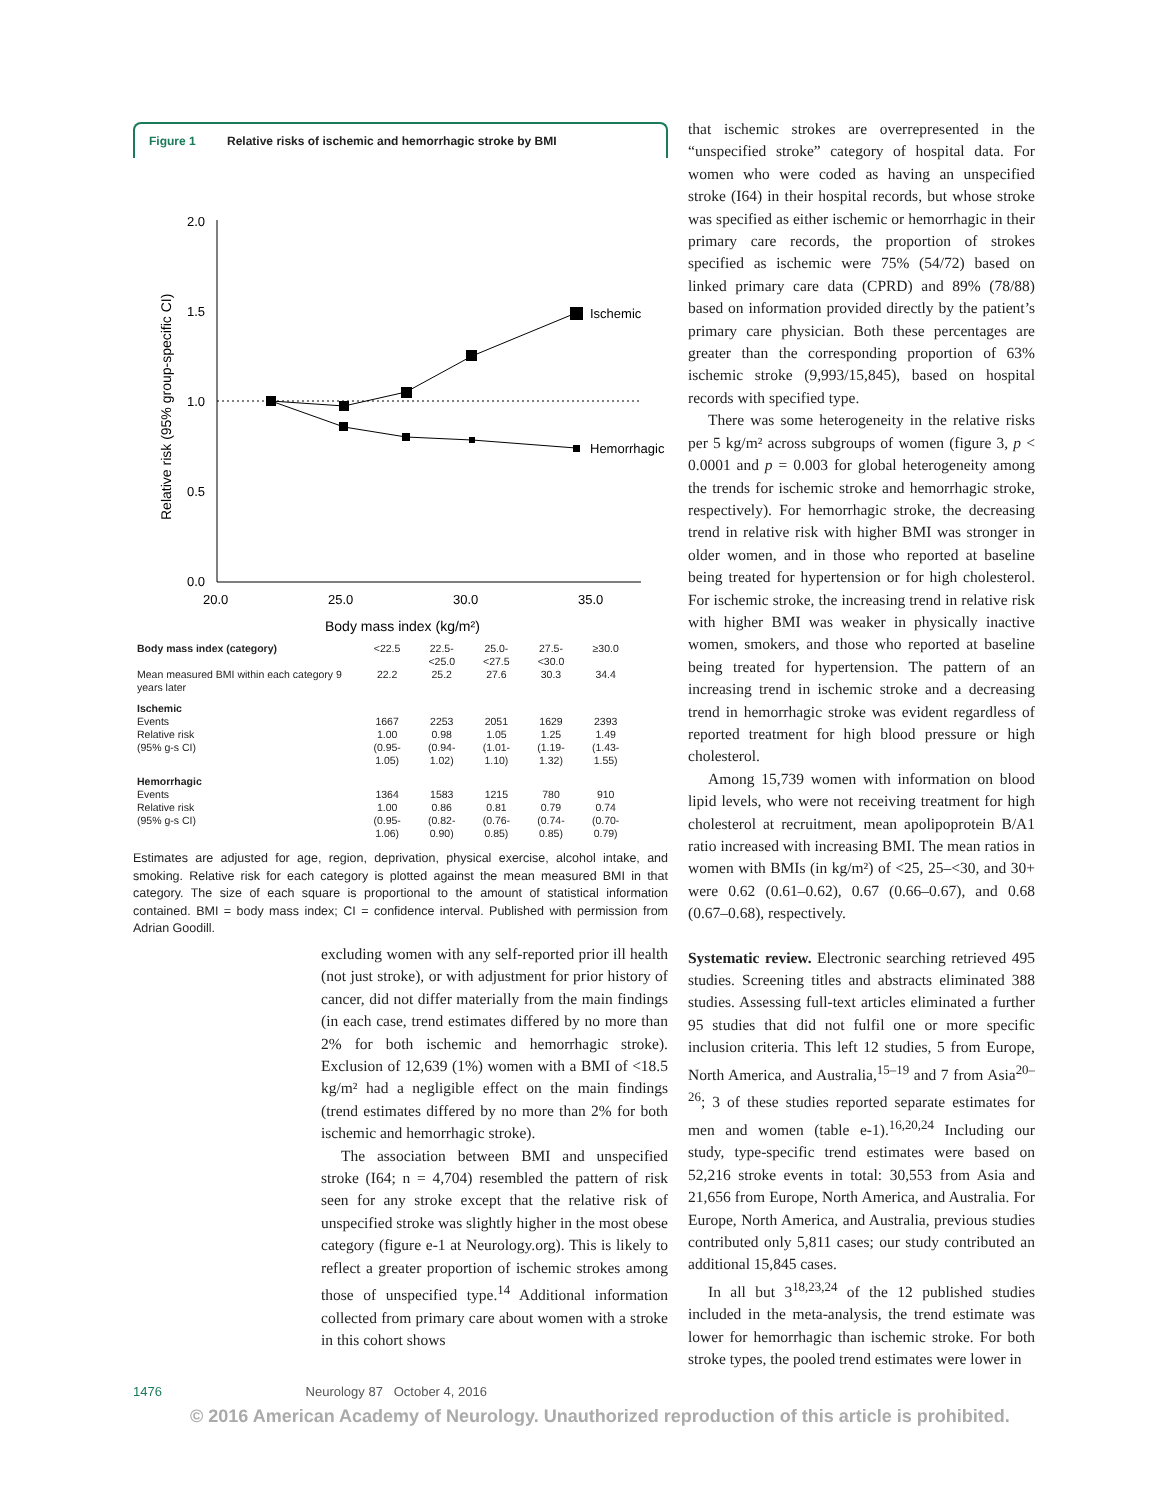Figure 1 Relative risks of ischemic and hemorrhagic stroke by BMI
2.0
1.5
1.0
0.5
0.0
20.0
25.0
30.0
35.0
Body mass index (kg/m²)
Relative risk (95% group-specific CI)
Ischemic
Hemorrhagic
| Body mass index (category) | <22.5 | 22.5-<25.0 | 25.0-<27.5 | 27.5-<30.0 | ≥30.0 |
| Mean measured BMI within each category 9 years later | 22.2 | 25.2 | 27.6 | 30.3 | 34.4 |
| Ischemic Events Relative risk (95% g-s CI) | 1667 1.00 (0.95-1.05) | 2253 0.98 (0.94-1.02) | 2051 1.05 (1.01-1.10) | 1629 1.25 (1.19-1.32) | 2393 1.49 (1.43-1.55) |
| Hemorrhagic Events Relative risk (95% g-s CI) | 1364 1.00 (0.95-1.06) | 1583 0.86 (0.82-0.90) | 1215 0.81 (0.76-0.85) | 780 0.79 (0.74-0.85) | 910 0.74 (0.70-0.79) |
Estimates are adjusted for age, region, deprivation, physical exercise, alcohol intake, and smoking. Relative risk for each category is plotted against the mean measured BMI in that category. The size of each square is proportional to the amount of statistical information contained. BMI = body mass index; CI = confidence interval. Published with permission from Adrian Goodill.
excluding women with any self-reported prior ill health (not just stroke), or with adjustment for prior history of cancer, did not differ materially from the main findings (in each case, trend estimates differed by no more than 2% for both ischemic and hemorrhagic stroke). Exclusion of 12,639 (1%) women with a BMI of <18.5 kg/m² had a negligible effect on the main findings (trend estimates differed by no more than 2% for both ischemic and hemorrhagic stroke).
The association between BMI and unspecified stroke (I64; n = 4,704) resembled the pattern of risk seen for any stroke except that the relative risk of unspecified stroke was slightly higher in the most obese category (figure e-1 at Neurology.org). This is likely to reflect a greater proportion of ischemic strokes among those of unspecified type.<sup>14</sup> Additional information collected from primary care about women with a stroke in this cohort shows
that ischemic strokes are overrepresented in the “unspecified stroke” category of hospital data. For women who were coded as having an unspecified stroke (I64) in their hospital records, but whose stroke was specified as either ischemic or hemorrhagic in their primary care records, the proportion of strokes specified as ischemic were 75% (54/72) based on linked primary care data (CPRD) and 89% (78/88) based on information provided directly by the patient’s primary care physician. Both these percentages are greater than the corresponding proportion of 63% ischemic stroke (9,993/15,845), based on hospital records with specified type.
There was some heterogeneity in the relative risks per 5 kg/m² across subgroups of women (figure 3, p < 0.0001 and p = 0.003 for global heterogeneity among the trends for ischemic stroke and hemorrhagic stroke, respectively). For hemorrhagic stroke, the decreasing trend in relative risk with higher BMI was stronger in older women, and in those who reported at baseline being treated for hypertension or for high cholesterol. For ischemic stroke, the increasing trend in relative risk with higher BMI was weaker in physically inactive women, smokers, and those who reported at baseline being treated for hypertension. The pattern of an increasing trend in ischemic stroke and a decreasing trend in hemorrhagic stroke was evident regardless of reported treatment for high blood pressure or high cholesterol.
Among 15,739 women with information on blood lipid levels, who were not receiving treatment for high cholesterol at recruitment, mean apolipoprotein B/A1 ratio increased with increasing BMI. The mean ratios in women with BMIs (in kg/m²) of <25, 25–<30, and 30+ were 0.62 (0.61–0.62), 0.67 (0.66–0.67), and 0.68 (0.67–0.68), respectively.
Systematic review. Electronic searching retrieved 495 studies. Screening titles and abstracts eliminated 388 studies. Assessing full-text articles eliminated a further 95 studies that did not fulfil one or more specific inclusion criteria. This left 12 studies, 5 from Europe, North America, and Australia,<sup>15–19</sup> and 7 from Asia<sup>20–26</sup>; 3 of these studies reported separate estimates for men and women (table e-1).<sup>16,20,24</sup> Including our study, type-specific trend estimates were based on 52,216 stroke events in total: 30,553 from Asia and 21,656 from Europe, North America, and Australia. For Europe, North America, and Australia, previous studies contributed only 5,811 cases; our study contributed an additional 15,845 cases.
In all but 3<sup>18,23,24</sup> of the 12 published studies included in the meta-analysis, the trend estimate was lower for hemorrhagic than ischemic stroke. For both stroke types, the pooled trend estimates were lower in
1476 Neurology 87 October 4, 2016
© 2016 American Academy of Neurology. Unauthorized reproduction of this article is prohibited.